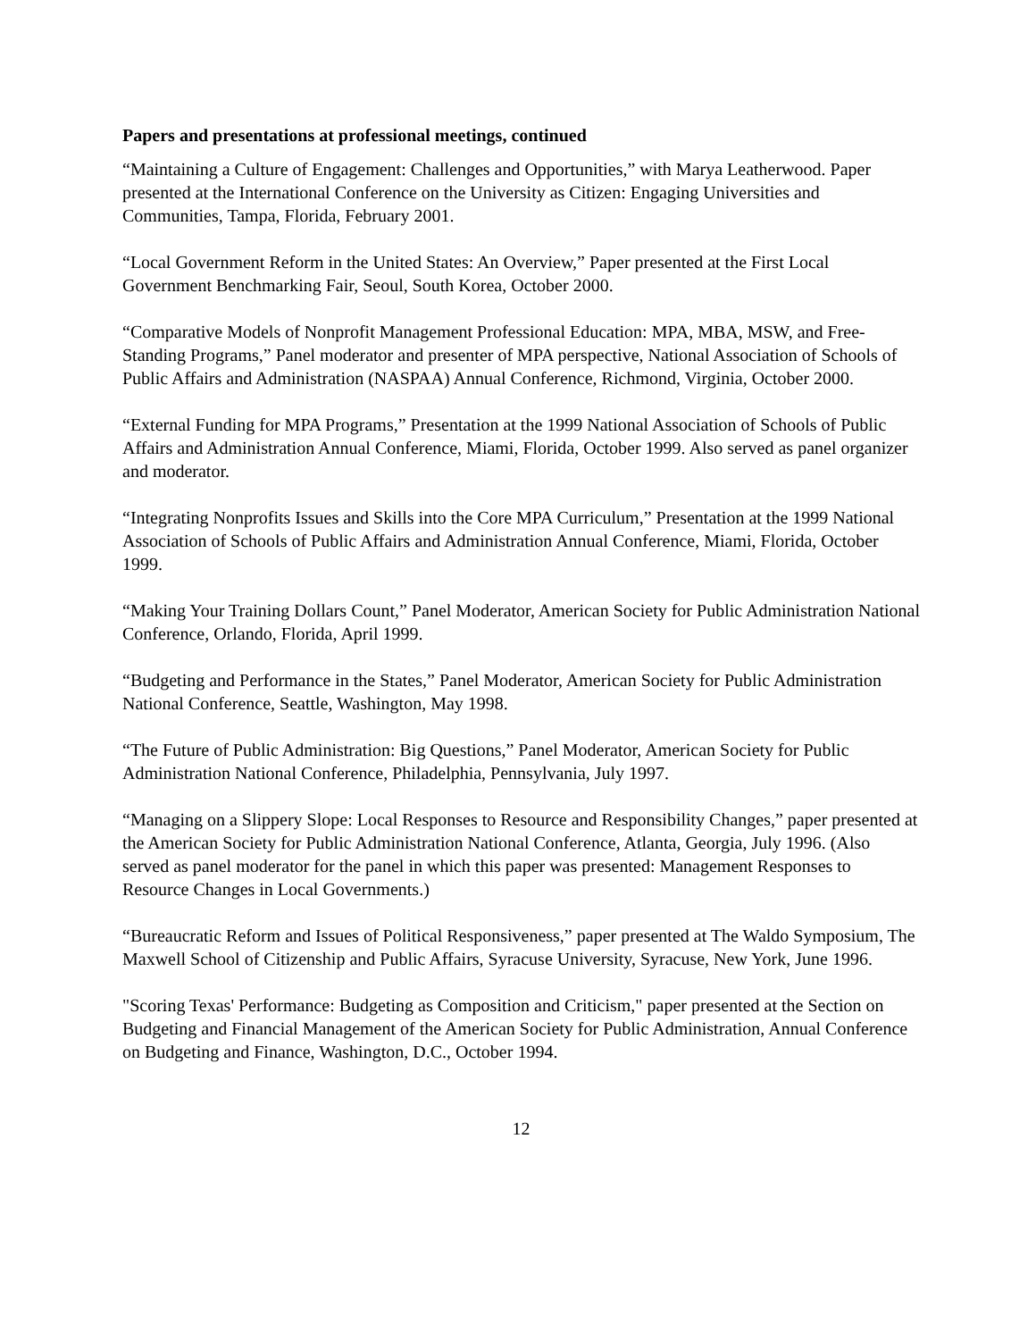Papers and presentations at professional meetings, continued
“Maintaining a Culture of Engagement: Challenges and Opportunities,” with Marya Leatherwood. Paper presented at the International Conference on the University as Citizen: Engaging Universities and Communities, Tampa, Florida, February 2001.
“Local Government Reform in the United States: An Overview,” Paper presented at the First Local Government Benchmarking Fair, Seoul, South Korea, October 2000.
“Comparative Models of Nonprofit Management Professional Education: MPA, MBA, MSW, and Free-Standing Programs,” Panel moderator and presenter of MPA perspective, National Association of Schools of Public Affairs and Administration (NASPAA) Annual Conference, Richmond, Virginia, October 2000.
“External Funding for MPA Programs,” Presentation at the 1999 National Association of Schools of Public Affairs and Administration Annual Conference, Miami, Florida, October 1999. Also served as panel organizer and moderator.
“Integrating Nonprofits Issues and Skills into the Core MPA Curriculum,” Presentation at the 1999 National Association of Schools of Public Affairs and Administration Annual Conference, Miami, Florida, October 1999.
“Making Your Training Dollars Count,” Panel Moderator, American Society for Public Administration National Conference, Orlando, Florida, April 1999.
“Budgeting and Performance in the States,” Panel Moderator, American Society for Public Administration National Conference, Seattle, Washington, May 1998.
“The Future of Public Administration: Big Questions,” Panel Moderator, American Society for Public Administration National Conference, Philadelphia, Pennsylvania, July 1997.
“Managing on a Slippery Slope: Local Responses to Resource and Responsibility Changes,” paper presented at the American Society for Public Administration National Conference, Atlanta, Georgia, July 1996. (Also served as panel moderator for the panel in which this paper was presented: Management Responses to Resource Changes in Local Governments.)
“Bureaucratic Reform and Issues of Political Responsiveness,” paper presented at The Waldo Symposium, The Maxwell School of Citizenship and Public Affairs, Syracuse University, Syracuse, New York, June 1996.
"Scoring Texas' Performance: Budgeting as Composition and Criticism," paper presented at the Section on Budgeting and Financial Management of the American Society for Public Administration, Annual Conference on Budgeting and Finance, Washington, D.C., October 1994.
12